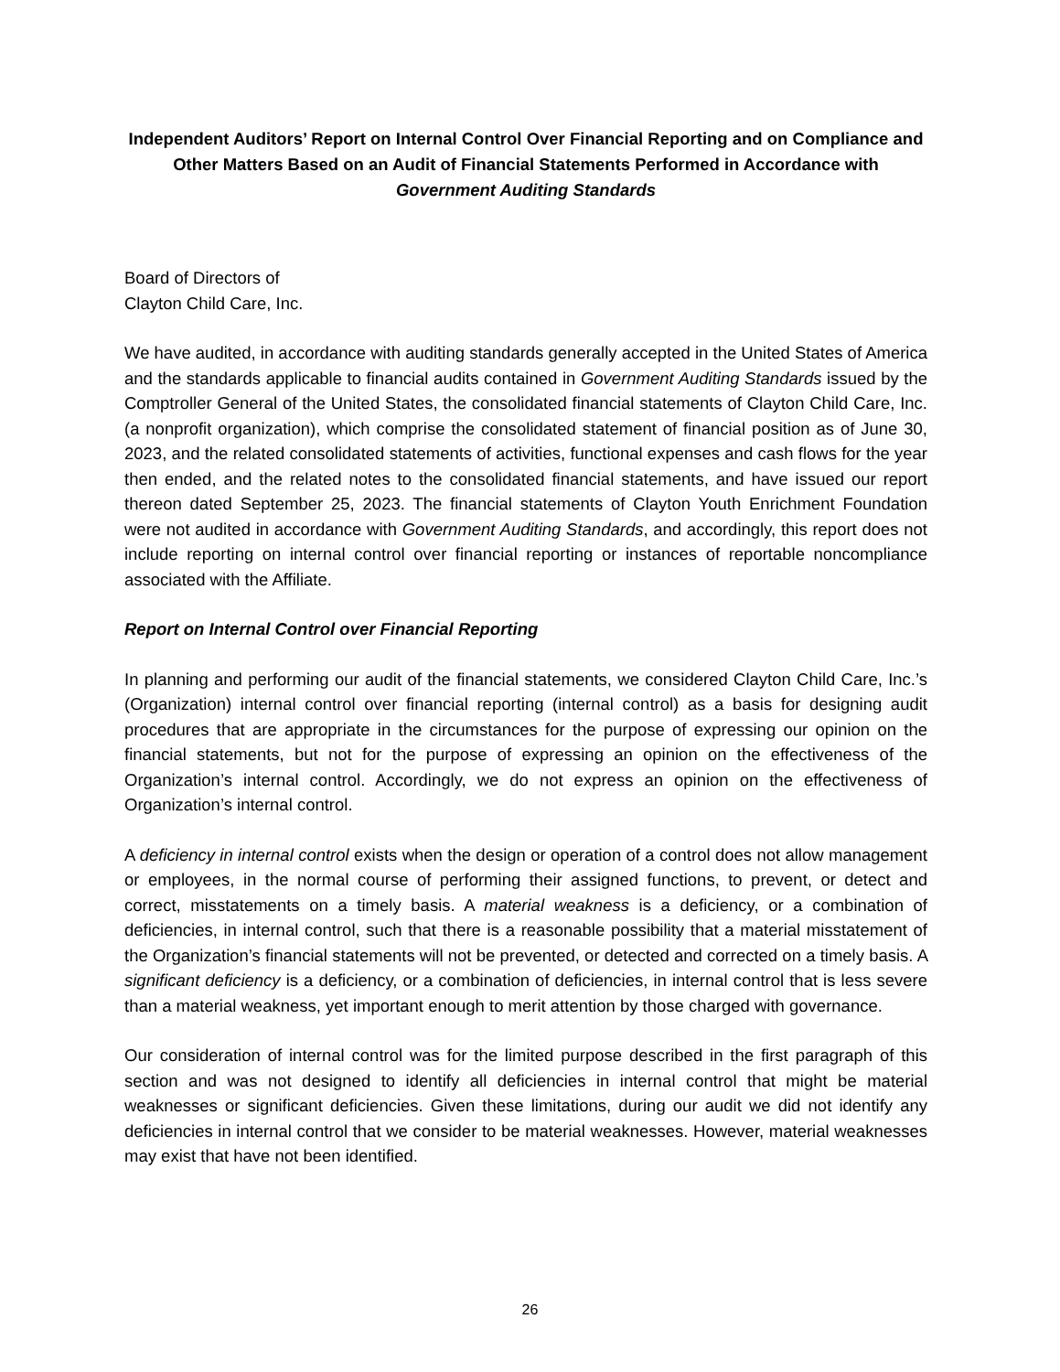Independent Auditors’ Report on Internal Control Over Financial Reporting and on Compliance and Other Matters Based on an Audit of Financial Statements Performed in Accordance with Government Auditing Standards
Board of Directors of
Clayton Child Care, Inc.
We have audited, in accordance with auditing standards generally accepted in the United States of America and the standards applicable to financial audits contained in Government Auditing Standards issued by the Comptroller General of the United States, the consolidated financial statements of Clayton Child Care, Inc. (a nonprofit organization), which comprise the consolidated statement of financial position as of June 30, 2023, and the related consolidated statements of activities, functional expenses and cash flows for the year then ended, and the related notes to the consolidated financial statements, and have issued our report thereon dated September 25, 2023. The financial statements of Clayton Youth Enrichment Foundation were not audited in accordance with Government Auditing Standards, and accordingly, this report does not include reporting on internal control over financial reporting or instances of reportable noncompliance associated with the Affiliate.
Report on Internal Control over Financial Reporting
In planning and performing our audit of the financial statements, we considered Clayton Child Care, Inc.’s (Organization) internal control over financial reporting (internal control) as a basis for designing audit procedures that are appropriate in the circumstances for the purpose of expressing our opinion on the financial statements, but not for the purpose of expressing an opinion on the effectiveness of the Organization’s internal control. Accordingly, we do not express an opinion on the effectiveness of Organization’s internal control.
A deficiency in internal control exists when the design or operation of a control does not allow management or employees, in the normal course of performing their assigned functions, to prevent, or detect and correct, misstatements on a timely basis. A material weakness is a deficiency, or a combination of deficiencies, in internal control, such that there is a reasonable possibility that a material misstatement of the Organization’s financial statements will not be prevented, or detected and corrected on a timely basis. A significant deficiency is a deficiency, or a combination of deficiencies, in internal control that is less severe than a material weakness, yet important enough to merit attention by those charged with governance.
Our consideration of internal control was for the limited purpose described in the first paragraph of this section and was not designed to identify all deficiencies in internal control that might be material weaknesses or significant deficiencies. Given these limitations, during our audit we did not identify any deficiencies in internal control that we consider to be material weaknesses. However, material weaknesses may exist that have not been identified.
26